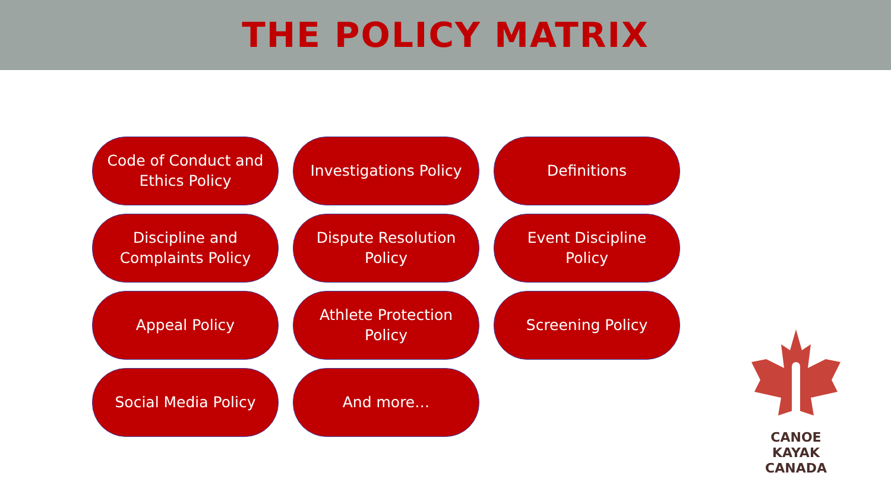THE POLICY MATRIX
Code of Conduct and Ethics Policy
Discipline and Complaints Policy
Appeal Policy
Social Media Policy
Investigations Policy
Dispute Resolution Policy
Athlete Protection Policy
And more…
Definitions
Event Discipline Policy
Screening Policy
CANOE KAYAK
CANADA